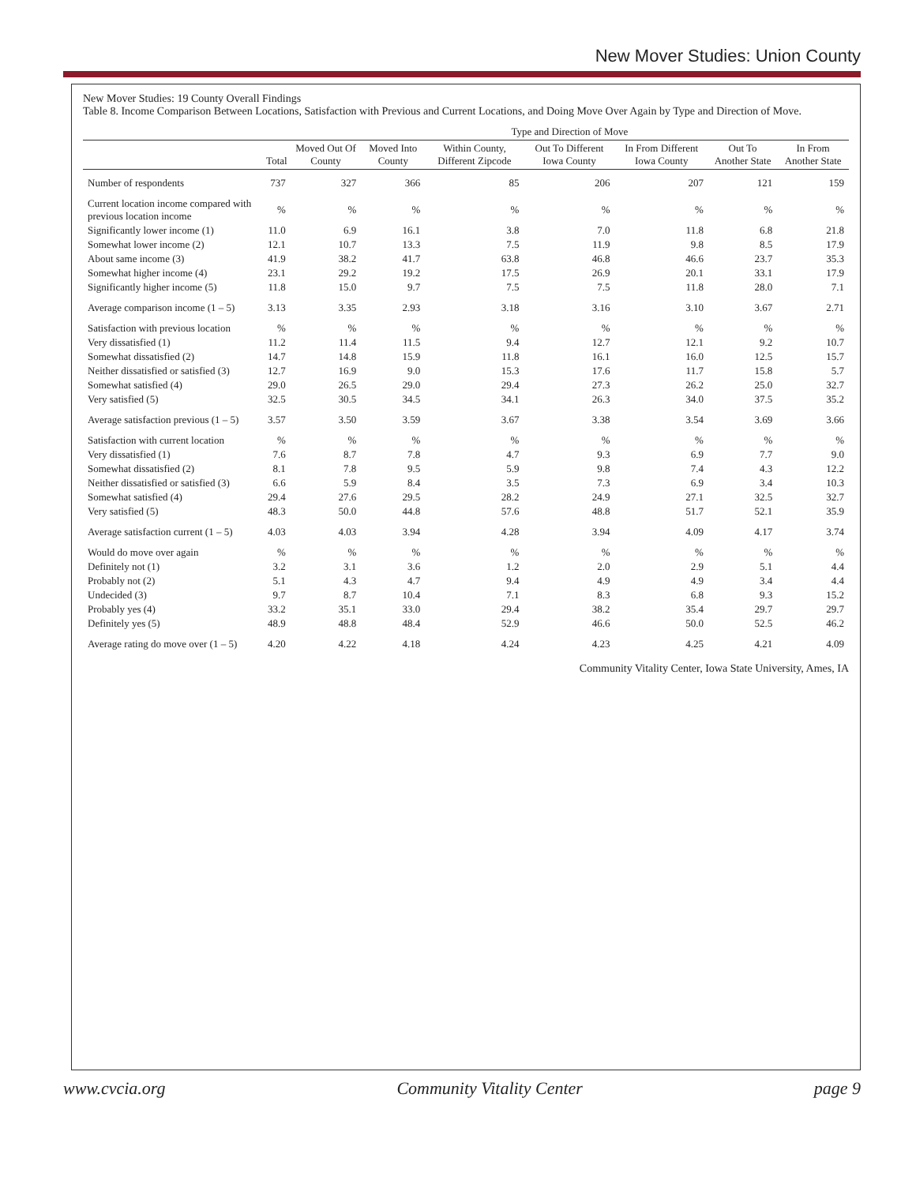New Mover Studies: Union County
New Mover Studies: 19 County Overall Findings
Table 8. Income Comparison Between Locations, Satisfaction with Previous and Current Locations, and Doing Move Over Again by Type and Direction of Move.
| | | Type and Direction of Move | | | | | | |
| --- | --- | --- | --- | --- | --- | --- | --- | --- |
| | Total | Moved Out Of County | Moved Into County | Within County, Different Zipcode | Out To Different Iowa County | In From Different Iowa County | Out To Another State | In From Another State |
| Number of respondents | 737 | 327 | 366 | 85 | 206 | 207 | 121 | 159 |
| Current location income compared with previous location income | % | % | % | % | % | % | % | % |
| Significantly lower income (1) | 11.0 | 6.9 | 16.1 | 3.8 | 7.0 | 11.8 | 6.8 | 21.8 |
| Somewhat lower income (2) | 12.1 | 10.7 | 13.3 | 7.5 | 11.9 | 9.8 | 8.5 | 17.9 |
| About same income (3) | 41.9 | 38.2 | 41.7 | 63.8 | 46.8 | 46.6 | 23.7 | 35.3 |
| Somewhat higher income (4) | 23.1 | 29.2 | 19.2 | 17.5 | 26.9 | 20.1 | 33.1 | 17.9 |
| Significantly higher income (5) | 11.8 | 15.0 | 9.7 | 7.5 | 7.5 | 11.8 | 28.0 | 7.1 |
| Average comparison income (1 – 5) | 3.13 | 3.35 | 2.93 | 3.18 | 3.16 | 3.10 | 3.67 | 2.71 |
| Satisfaction with previous location | % | % | % | % | % | % | % | % |
| Very dissatisfied (1) | 11.2 | 11.4 | 11.5 | 9.4 | 12.7 | 12.1 | 9.2 | 10.7 |
| Somewhat dissatisfied (2) | 14.7 | 14.8 | 15.9 | 11.8 | 16.1 | 16.0 | 12.5 | 15.7 |
| Neither dissatisfied or satisfied (3) | 12.7 | 16.9 | 9.0 | 15.3 | 17.6 | 11.7 | 15.8 | 5.7 |
| Somewhat satisfied (4) | 29.0 | 26.5 | 29.0 | 29.4 | 27.3 | 26.2 | 25.0 | 32.7 |
| Very satisfied (5) | 32.5 | 30.5 | 34.5 | 34.1 | 26.3 | 34.0 | 37.5 | 35.2 |
| Average satisfaction previous (1 – 5) | 3.57 | 3.50 | 3.59 | 3.67 | 3.38 | 3.54 | 3.69 | 3.66 |
| Satisfaction with current location | % | % | % | % | % | % | % | % |
| Very dissatisfied (1) | 7.6 | 8.7 | 7.8 | 4.7 | 9.3 | 6.9 | 7.7 | 9.0 |
| Somewhat dissatisfied (2) | 8.1 | 7.8 | 9.5 | 5.9 | 9.8 | 7.4 | 4.3 | 12.2 |
| Neither dissatisfied or satisfied (3) | 6.6 | 5.9 | 8.4 | 3.5 | 7.3 | 6.9 | 3.4 | 10.3 |
| Somewhat satisfied (4) | 29.4 | 27.6 | 29.5 | 28.2 | 24.9 | 27.1 | 32.5 | 32.7 |
| Very satisfied (5) | 48.3 | 50.0 | 44.8 | 57.6 | 48.8 | 51.7 | 52.1 | 35.9 |
| Average satisfaction current (1 – 5) | 4.03 | 4.03 | 3.94 | 4.28 | 3.94 | 4.09 | 4.17 | 3.74 |
| Would do move over again | % | % | % | % | % | % | % | % |
| Definitely not (1) | 3.2 | 3.1 | 3.6 | 1.2 | 2.0 | 2.9 | 5.1 | 4.4 |
| Probably not (2) | 5.1 | 4.3 | 4.7 | 9.4 | 4.9 | 4.9 | 3.4 | 4.4 |
| Undecided (3) | 9.7 | 8.7 | 10.4 | 7.1 | 8.3 | 6.8 | 9.3 | 15.2 |
| Probably yes (4) | 33.2 | 35.1 | 33.0 | 29.4 | 38.2 | 35.4 | 29.7 | 29.7 |
| Definitely yes (5) | 48.9 | 48.8 | 48.4 | 52.9 | 46.6 | 50.0 | 52.5 | 46.2 |
| Average rating do move over (1 – 5) | 4.20 | 4.22 | 4.18 | 4.24 | 4.23 | 4.25 | 4.21 | 4.09 |
Community Vitality Center, Iowa State University, Ames, IA
www.cvcia.org Community Vitality Center page 9